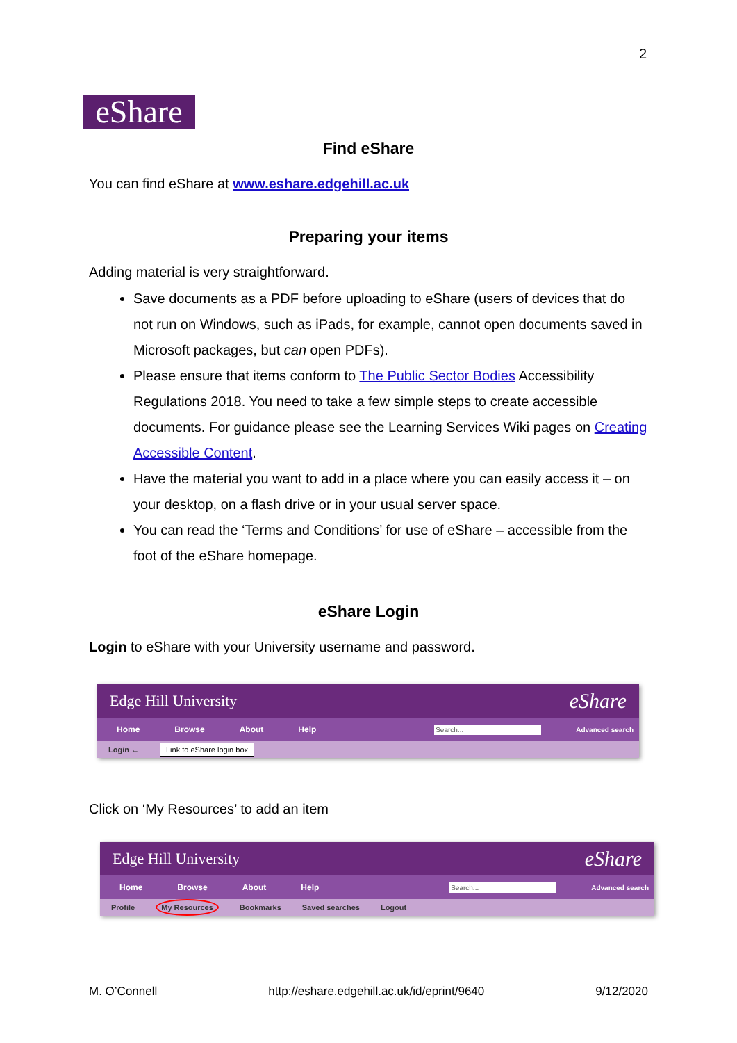2
eShare
Find eShare
You can find eShare at www.eshare.edgehill.ac.uk
Preparing your items
Adding material is very straightforward.
Save documents as a PDF before uploading to eShare (users of devices that do not run on Windows, such as iPads, for example, cannot open documents saved in Microsoft packages, but can open PDFs).
Please ensure that items conform to The Public Sector Bodies Accessibility Regulations 2018. You need to take a few simple steps to create accessible documents. For guidance please see the Learning Services Wiki pages on Creating Accessible Content.
Have the material you want to add in a place where you can easily access it – on your desktop, on a flash drive or in your usual server space.
You can read the ‘Terms and Conditions’ for use of eShare – accessible from the foot of the eShare homepage.
eShare Login
Login to eShare with your University username and password.
Edge Hill University eShare
Home Browse About Help Search... Advanced search
Login ← Link to eShare login box
Click on ‘My Resources’ to add an item
Edge Hill University eShare
Home Browse About Help Search... Advanced search
Profile My Resources Bookmarks Saved searches Logout
M. O’Connell http://eshare.edgehill.ac.uk/id/eprint/9640 9/12/2020